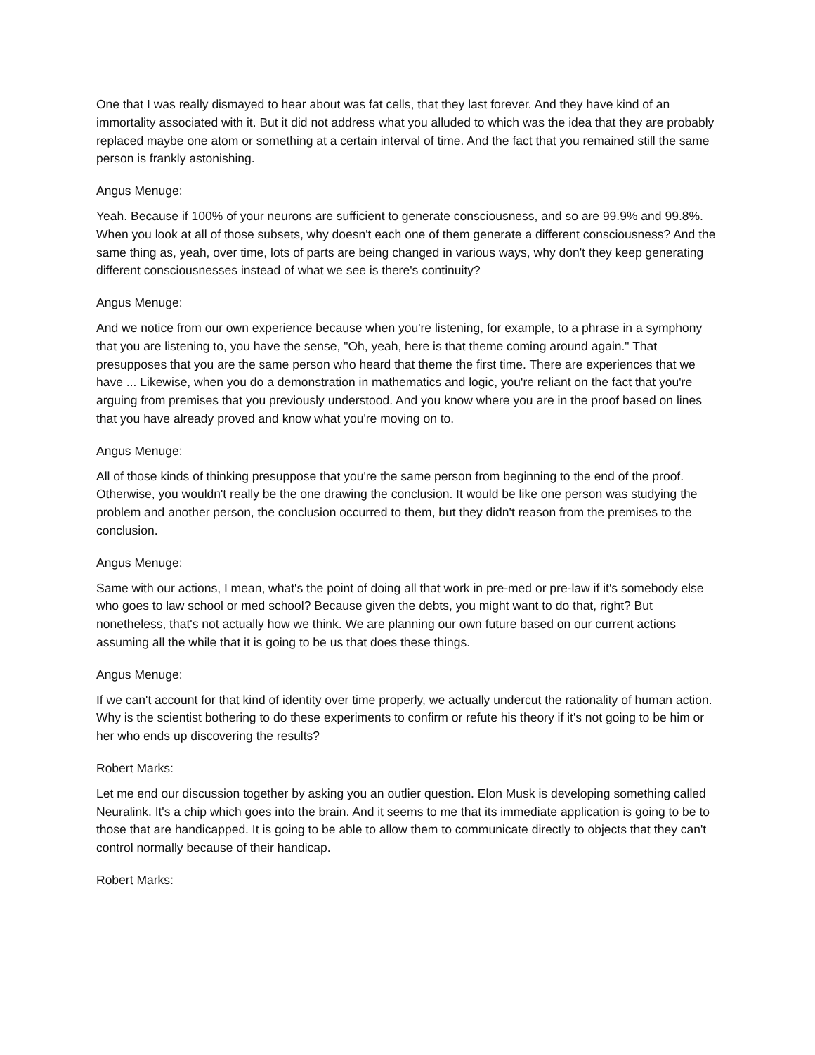One that I was really dismayed to hear about was fat cells, that they last forever. And they have kind of an immortality associated with it. But it did not address what you alluded to which was the idea that they are probably replaced maybe one atom or something at a certain interval of time. And the fact that you remained still the same person is frankly astonishing.
Angus Menuge:
Yeah. Because if 100% of your neurons are sufficient to generate consciousness, and so are 99.9% and 99.8%. When you look at all of those subsets, why doesn't each one of them generate a different consciousness? And the same thing as, yeah, over time, lots of parts are being changed in various ways, why don't they keep generating different consciousnesses instead of what we see is there's continuity?
Angus Menuge:
And we notice from our own experience because when you're listening, for example, to a phrase in a symphony that you are listening to, you have the sense, "Oh, yeah, here is that theme coming around again." That presupposes that you are the same person who heard that theme the first time. There are experiences that we have ... Likewise, when you do a demonstration in mathematics and logic, you're reliant on the fact that you're arguing from premises that you previously understood. And you know where you are in the proof based on lines that you have already proved and know what you're moving on to.
Angus Menuge:
All of those kinds of thinking presuppose that you're the same person from beginning to the end of the proof. Otherwise, you wouldn't really be the one drawing the conclusion. It would be like one person was studying the problem and another person, the conclusion occurred to them, but they didn't reason from the premises to the conclusion.
Angus Menuge:
Same with our actions, I mean, what's the point of doing all that work in pre-med or pre-law if it's somebody else who goes to law school or med school? Because given the debts, you might want to do that, right? But nonetheless, that's not actually how we think. We are planning our own future based on our current actions assuming all the while that it is going to be us that does these things.
Angus Menuge:
If we can't account for that kind of identity over time properly, we actually undercut the rationality of human action. Why is the scientist bothering to do these experiments to confirm or refute his theory if it's not going to be him or her who ends up discovering the results?
Robert Marks:
Let me end our discussion together by asking you an outlier question. Elon Musk is developing something called Neuralink. It's a chip which goes into the brain. And it seems to me that its immediate application is going to be to those that are handicapped. It is going to be able to allow them to communicate directly to objects that they can't control normally because of their handicap.
Robert Marks: